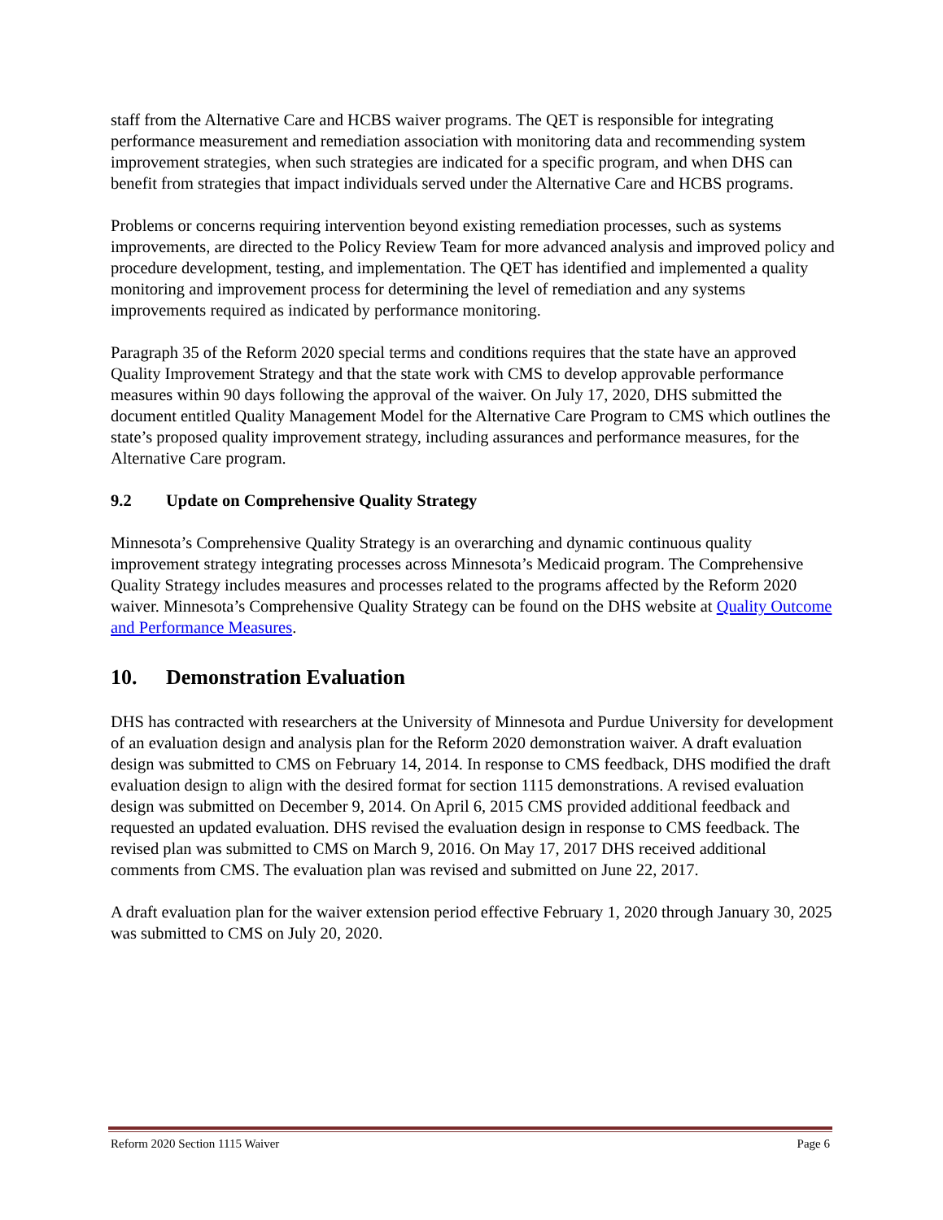staff from the Alternative Care and HCBS waiver programs. The QET is responsible for integrating performance measurement and remediation association with monitoring data and recommending system improvement strategies, when such strategies are indicated for a specific program, and when DHS can benefit from strategies that impact individuals served under the Alternative Care and HCBS programs.
Problems or concerns requiring intervention beyond existing remediation processes, such as systems improvements, are directed to the Policy Review Team for more advanced analysis and improved policy and procedure development, testing, and implementation. The QET has identified and implemented a quality monitoring and improvement process for determining the level of remediation and any systems improvements required as indicated by performance monitoring.
Paragraph 35 of the Reform 2020 special terms and conditions requires that the state have an approved Quality Improvement Strategy and that the state work with CMS to develop approvable performance measures within 90 days following the approval of the waiver. On July 17, 2020, DHS submitted the document entitled Quality Management Model for the Alternative Care Program to CMS which outlines the state’s proposed quality improvement strategy, including assurances and performance measures, for the Alternative Care program.
9.2 Update on Comprehensive Quality Strategy
Minnesota’s Comprehensive Quality Strategy is an overarching and dynamic continuous quality improvement strategy integrating processes across Minnesota’s Medicaid program. The Comprehensive Quality Strategy includes measures and processes related to the programs affected by the Reform 2020 waiver. Minnesota’s Comprehensive Quality Strategy can be found on the DHS website at Quality Outcome and Performance Measures.
10. Demonstration Evaluation
DHS has contracted with researchers at the University of Minnesota and Purdue University for development of an evaluation design and analysis plan for the Reform 2020 demonstration waiver. A draft evaluation design was submitted to CMS on February 14, 2014. In response to CMS feedback, DHS modified the draft evaluation design to align with the desired format for section 1115 demonstrations. A revised evaluation design was submitted on December 9, 2014. On April 6, 2015 CMS provided additional feedback and requested an updated evaluation. DHS revised the evaluation design in response to CMS feedback. The revised plan was submitted to CMS on March 9, 2016. On May 17, 2017 DHS received additional comments from CMS. The evaluation plan was revised and submitted on June 22, 2017.
A draft evaluation plan for the waiver extension period effective February 1, 2020 through January 30, 2025 was submitted to CMS on July 20, 2020.
Reform 2020 Section 1115 Waiver Page 6